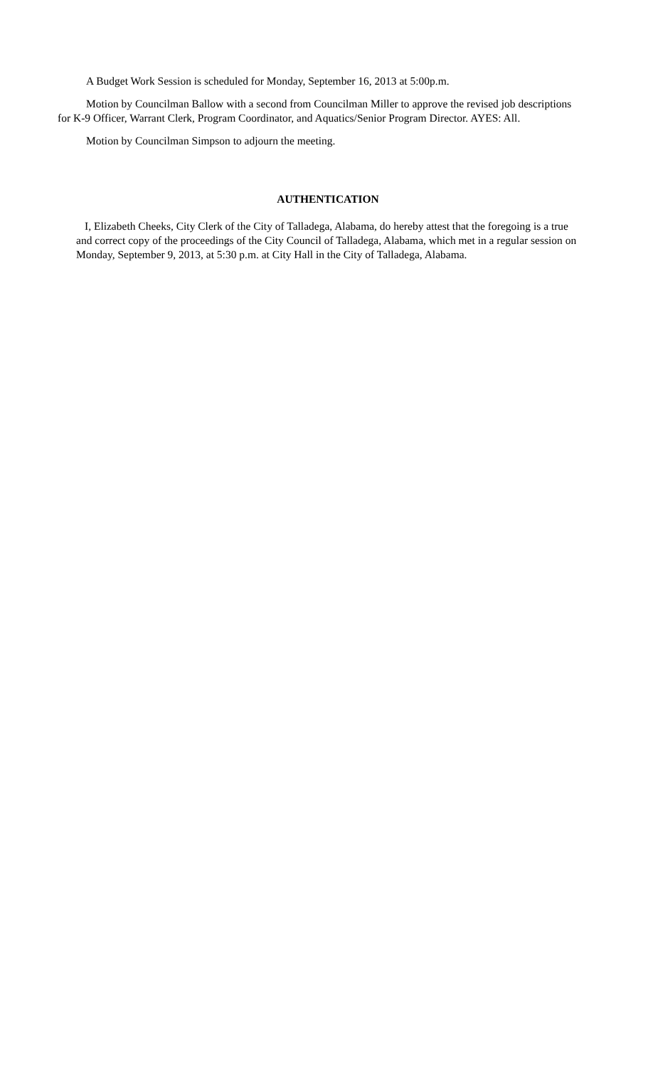A Budget Work Session is scheduled for Monday, September 16, 2013 at 5:00p.m.
Motion by Councilman Ballow with a second from Councilman Miller to approve the revised job descriptions for K-9 Officer, Warrant Clerk, Program Coordinator, and Aquatics/Senior Program Director. AYES: All.
Motion by Councilman Simpson to adjourn the meeting.
AUTHENTICATION
I, Elizabeth Cheeks, City Clerk of the City of Talladega, Alabama, do hereby attest that the foregoing is a true and correct copy of the proceedings of the City Council of Talladega, Alabama, which met in a regular session on Monday, September 9, 2013, at 5:30 p.m. at City Hall in the City of Talladega, Alabama.